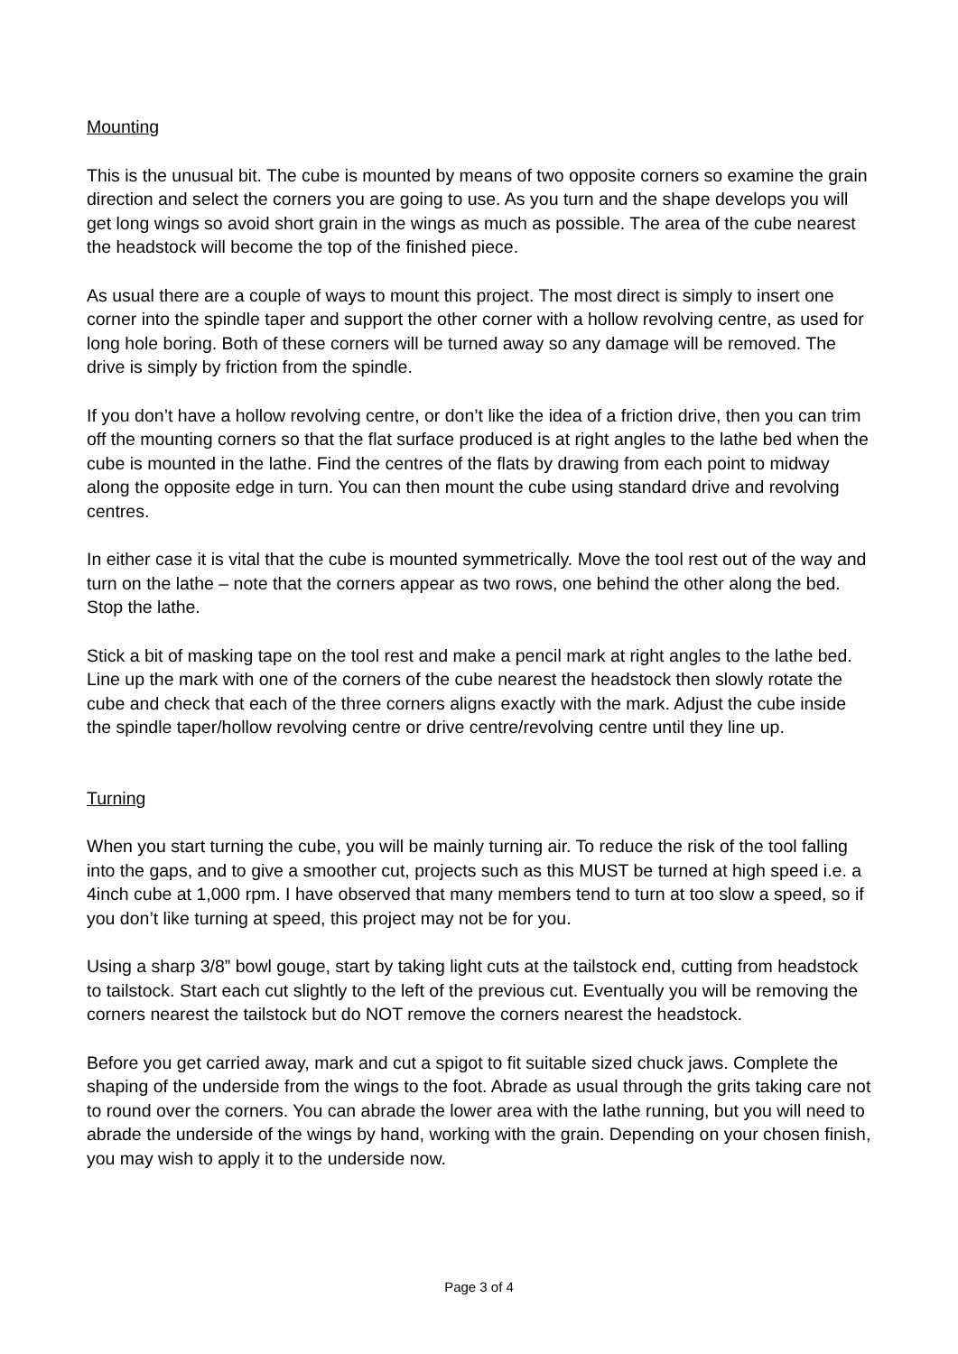Mounting
This is the unusual bit. The cube is mounted by means of two opposite corners so examine the grain direction and select the corners you are going to use. As you turn and the shape develops you will get long wings so avoid short grain in the wings as much as possible. The area of the cube nearest the headstock will become the top of the finished piece.
As usual there are a couple of ways to mount this project. The most direct is simply to insert one corner into the spindle taper and support the other corner with a hollow revolving centre, as used for long hole boring. Both of these corners will be turned away so any damage will be removed. The drive is simply by friction from the spindle.
If you don’t have a hollow revolving centre, or don’t like the idea of a friction drive, then you can trim off the mounting corners so that the flat surface produced is at right angles to the lathe bed when the cube is mounted in the lathe. Find the centres of the flats by drawing from each point to midway along the opposite edge in turn. You can then mount the cube using standard drive and revolving centres.
In either case it is vital that the cube is mounted symmetrically. Move the tool rest out of the way and turn on the lathe – note that the corners appear as two rows, one behind the other along the bed. Stop the lathe.
Stick a bit of masking tape on the tool rest and make a pencil mark at right angles to the lathe bed. Line up the mark with one of the corners of the cube nearest the headstock then slowly rotate the cube and check that each of the three corners aligns exactly with the mark. Adjust the cube inside the spindle taper/hollow revolving centre or drive centre/revolving centre until they line up.
Turning
When you start turning the cube, you will be mainly turning air. To reduce the risk of the tool falling into the gaps, and to give a smoother cut, projects such as this MUST be turned at high speed i.e. a 4inch cube at 1,000 rpm. I have observed that many members tend to turn at too slow a speed, so if you don’t like turning at speed, this project may not be for you.
Using a sharp 3/8” bowl gouge, start by taking light cuts at the tailstock end, cutting from headstock to tailstock. Start each cut slightly to the left of the previous cut. Eventually you will be removing the corners nearest the tailstock but do NOT remove the corners nearest the headstock.
Before you get carried away, mark and cut a spigot to fit suitable sized chuck jaws. Complete the shaping of the underside from the wings to the foot. Abrade as usual through the grits taking care not to round over the corners. You can abrade the lower area with the lathe running, but you will need to abrade the underside of the wings by hand, working with the grain. Depending on your chosen finish, you may wish to apply it to the underside now.
Page 3 of 4